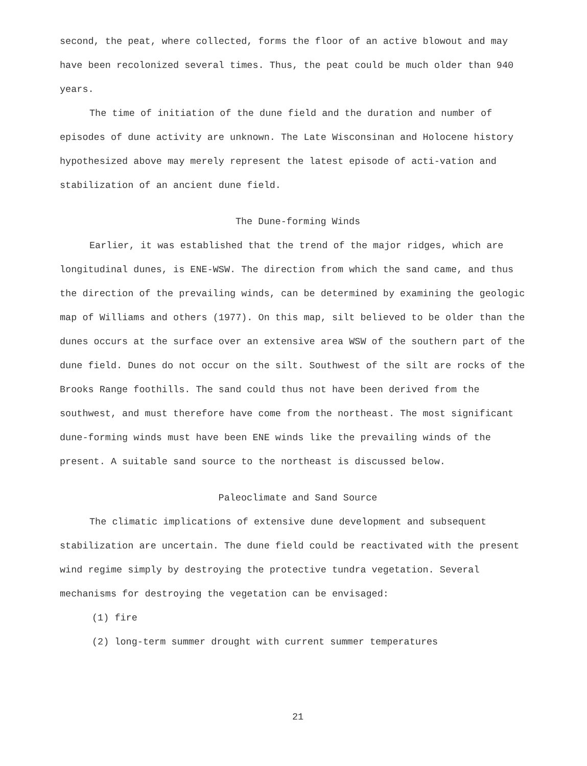second, the peat, where collected, forms the floor of an active blowout and may have been recolonized several times. Thus, the peat could be much older than 940 years.
The time of initiation of the dune field and the duration and number of episodes of dune activity are unknown. The Late Wisconsinan and Holocene history hypothesized above may merely represent the latest episode of acti-vation and stabilization of an ancient dune field.
The Dune-forming Winds
Earlier, it was established that the trend of the major ridges, which are longitudinal dunes, is ENE-WSW. The direction from which the sand came, and thus the direction of the prevailing winds, can be determined by examining the geologic map of Williams and others (1977). On this map, silt believed to be older than the dunes occurs at the surface over an extensive area WSW of the southern part of the dune field. Dunes do not occur on the silt. Southwest of the silt are rocks of the Brooks Range foothills. The sand could thus not have been derived from the southwest, and must therefore have come from the northeast. The most significant dune-forming winds must have been ENE winds like the prevailing winds of the present. A suitable sand source to the northeast is discussed below.
Paleoclimate and Sand Source
The climatic implications of extensive dune development and subsequent stabilization are uncertain. The dune field could be reactivated with the present wind regime simply by destroying the protective tundra vegetation. Several mechanisms for destroying the vegetation can be envisaged:
(1) fire
(2) long-term summer drought with current summer temperatures
21